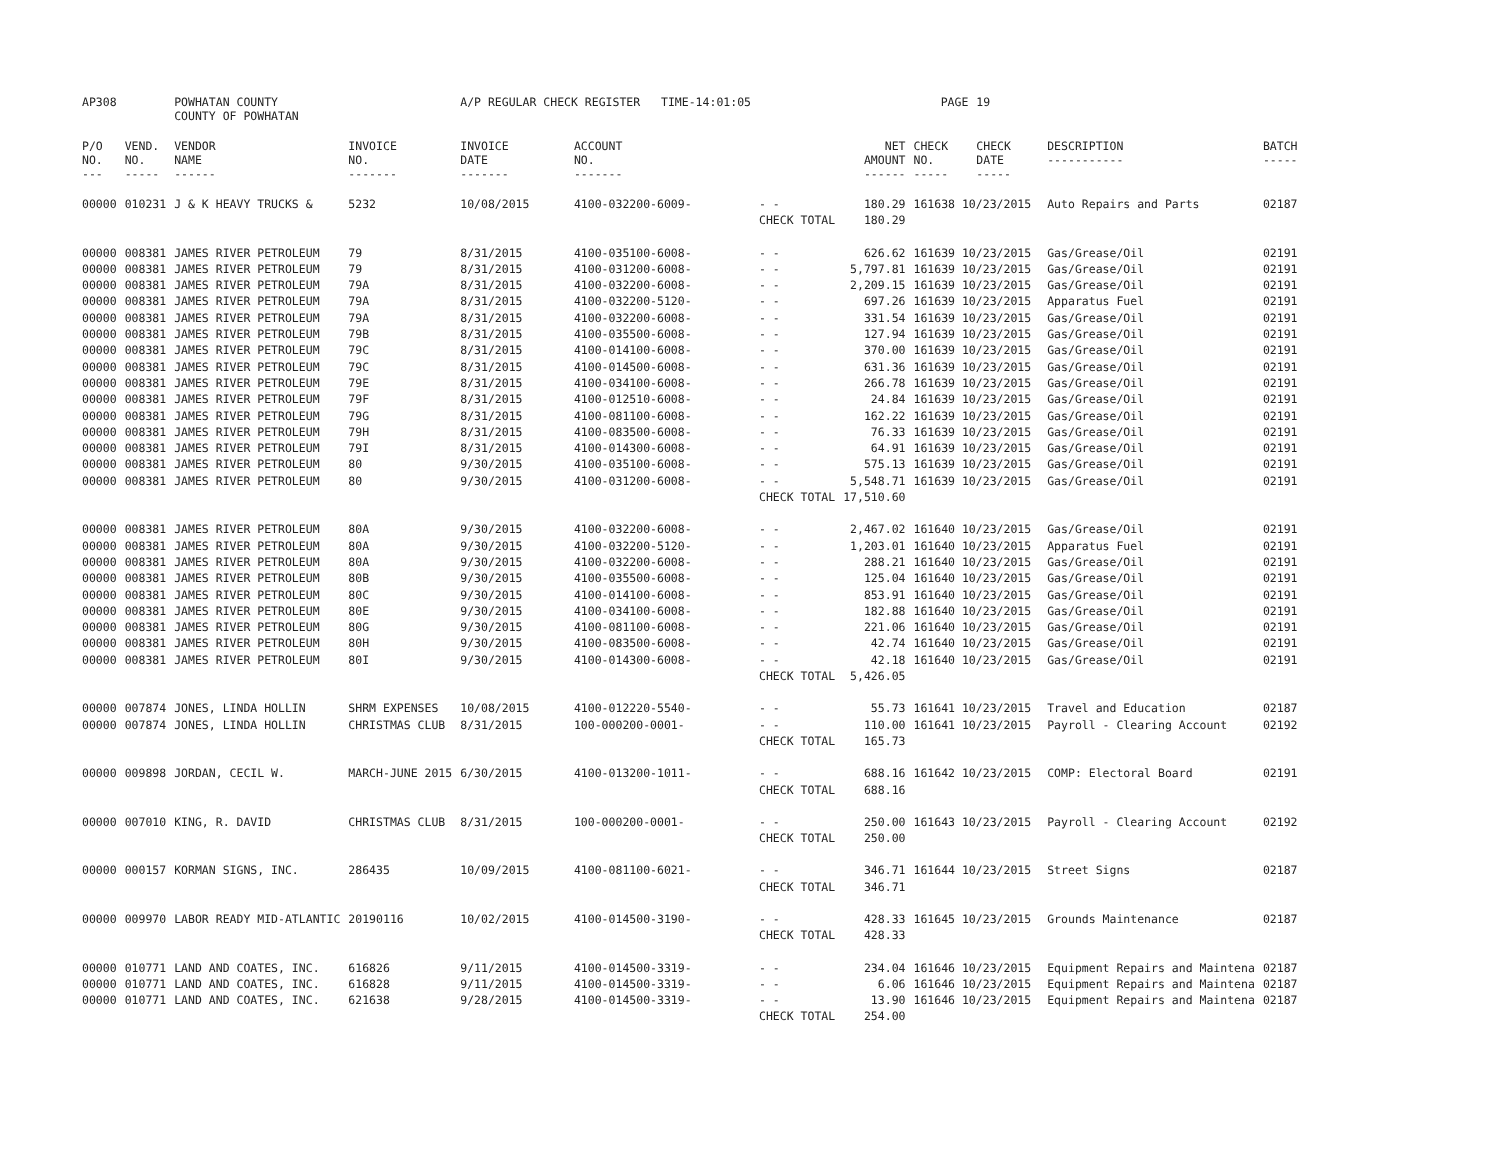| AP308 | | POWHATAN COUNTY COUNTY OF POWHATAN | | A/P REGULAR CHECK REGISTER TIME-14:01:05 | | | | PAGE | 19 | | | |
| P/O NO. --- | VEND. NO. ----- | VENDOR NAME ------ | INVOICE NO. ------- | INVOICE DATE ------- | ACCOUNT NO. ------- | | NET AMOUNT ------ | CHECK NO. ----- | CHECK DATE ----- | | DESCRIPTION ----------- | BATCH ----- |
| 00000 | 010231 | J & K HEAVY TRUCKS & | 5232 | 10/08/2015 | 4100-032200-6009- | - - | 180.29 | 161638 10/23/2015 | | | Auto Repairs and Parts | 02187 |
| | | | | | | CHECK TOTAL | 180.29 | | | | | |
| 00000 | 008381 | JAMES RIVER PETROLEUM | 79 | 8/31/2015 | 4100-035100-6008- | - - | 626.62 | 161639 10/23/2015 | | | Gas/Grease/Oil | 02191 |
| 00000 | 008381 | JAMES RIVER PETROLEUM | 79 | 8/31/2015 | 4100-031200-6008- | - - | 5,797.81 | 161639 10/23/2015 | | | Gas/Grease/Oil | 02191 |
| 00000 | 008381 | JAMES RIVER PETROLEUM | 79A | 8/31/2015 | 4100-032200-6008- | - - | 2,209.15 | 161639 10/23/2015 | | | Gas/Grease/Oil | 02191 |
| 00000 | 008381 | JAMES RIVER PETROLEUM | 79A | 8/31/2015 | 4100-032200-5120- | - - | 697.26 | 161639 10/23/2015 | | | Apparatus Fuel | 02191 |
| 00000 | 008381 | JAMES RIVER PETROLEUM | 79A | 8/31/2015 | 4100-032200-6008- | - - | 331.54 | 161639 10/23/2015 | | | Gas/Grease/Oil | 02191 |
| 00000 | 008381 | JAMES RIVER PETROLEUM | 79B | 8/31/2015 | 4100-035500-6008- | - - | 127.94 | 161639 10/23/2015 | | | Gas/Grease/Oil | 02191 |
| 00000 | 008381 | JAMES RIVER PETROLEUM | 79C | 8/31/2015 | 4100-014100-6008- | - - | 370.00 | 161639 10/23/2015 | | | Gas/Grease/Oil | 02191 |
| 00000 | 008381 | JAMES RIVER PETROLEUM | 79C | 8/31/2015 | 4100-014500-6008- | - - | 631.36 | 161639 10/23/2015 | | | Gas/Grease/Oil | 02191 |
| 00000 | 008381 | JAMES RIVER PETROLEUM | 79E | 8/31/2015 | 4100-034100-6008- | - - | 266.78 | 161639 10/23/2015 | | | Gas/Grease/Oil | 02191 |
| 00000 | 008381 | JAMES RIVER PETROLEUM | 79F | 8/31/2015 | 4100-012510-6008- | - - | 24.84 | 161639 10/23/2015 | | | Gas/Grease/Oil | 02191 |
| 00000 | 008381 | JAMES RIVER PETROLEUM | 79G | 8/31/2015 | 4100-081100-6008- | - - | 162.22 | 161639 10/23/2015 | | | Gas/Grease/Oil | 02191 |
| 00000 | 008381 | JAMES RIVER PETROLEUM | 79H | 8/31/2015 | 4100-083500-6008- | - - | 76.33 | 161639 10/23/2015 | | | Gas/Grease/Oil | 02191 |
| 00000 | 008381 | JAMES RIVER PETROLEUM | 79I | 8/31/2015 | 4100-014300-6008- | - - | 64.91 | 161639 10/23/2015 | | | Gas/Grease/Oil | 02191 |
| 00000 | 008381 | JAMES RIVER PETROLEUM | 80 | 9/30/2015 | 4100-035100-6008- | - - | 575.13 | 161639 10/23/2015 | | | Gas/Grease/Oil | 02191 |
| 00000 | 008381 | JAMES RIVER PETROLEUM | 80 | 9/30/2015 | 4100-031200-6008- | - - | 5,548.71 | 161639 10/23/2015 | | | Gas/Grease/Oil | 02191 |
| | | | | | | CHECK TOTAL | 17,510.60 | | | | | |
| 00000 | 008381 | JAMES RIVER PETROLEUM | 80A | 9/30/2015 | 4100-032200-6008- | - - | 2,467.02 | 161640 10/23/2015 | | | Gas/Grease/Oil | 02191 |
| 00000 | 008381 | JAMES RIVER PETROLEUM | 80A | 9/30/2015 | 4100-032200-5120- | - - | 1,203.01 | 161640 10/23/2015 | | | Apparatus Fuel | 02191 |
| 00000 | 008381 | JAMES RIVER PETROLEUM | 80A | 9/30/2015 | 4100-032200-6008- | - - | 288.21 | 161640 10/23/2015 | | | Gas/Grease/Oil | 02191 |
| 00000 | 008381 | JAMES RIVER PETROLEUM | 80B | 9/30/2015 | 4100-035500-6008- | - - | 125.04 | 161640 10/23/2015 | | | Gas/Grease/Oil | 02191 |
| 00000 | 008381 | JAMES RIVER PETROLEUM | 80C | 9/30/2015 | 4100-014100-6008- | - - | 853.91 | 161640 10/23/2015 | | | Gas/Grease/Oil | 02191 |
| 00000 | 008381 | JAMES RIVER PETROLEUM | 80E | 9/30/2015 | 4100-034100-6008- | - - | 182.88 | 161640 10/23/2015 | | | Gas/Grease/Oil | 02191 |
| 00000 | 008381 | JAMES RIVER PETROLEUM | 80G | 9/30/2015 | 4100-081100-6008- | - - | 221.06 | 161640 10/23/2015 | | | Gas/Grease/Oil | 02191 |
| 00000 | 008381 | JAMES RIVER PETROLEUM | 80H | 9/30/2015 | 4100-083500-6008- | - - | 42.74 | 161640 10/23/2015 | | | Gas/Grease/Oil | 02191 |
| 00000 | 008381 | JAMES RIVER PETROLEUM | 80I | 9/30/2015 | 4100-014300-6008- | - - | 42.18 | 161640 10/23/2015 | | | Gas/Grease/Oil | 02191 |
| | | | | | | CHECK TOTAL | 5,426.05 | | | | | |
| 00000 | 007874 | JONES, LINDA HOLLIN | SHRM EXPENSES | 10/08/2015 | 4100-012220-5540- | - - | 55.73 | 161641 10/23/2015 | | | Travel and Education | 02187 |
| 00000 | 007874 | JONES, LINDA HOLLIN | CHRISTMAS CLUB | 8/31/2015 | 100-000200-0001- | - - | 110.00 | 161641 10/23/2015 | | | Payroll - Clearing Account | 02192 |
| | | | | | | CHECK TOTAL | 165.73 | | | | | |
| 00000 | 009898 | JORDAN, CECIL W. | MARCH-JUNE 2015 | 6/30/2015 | 4100-013200-1011- | - - | 688.16 | 161642 10/23/2015 | | | COMP: Electoral Board | 02191 |
| | | | | | | CHECK TOTAL | 688.16 | | | | | |
| 00000 | 007010 | KING, R. DAVID | CHRISTMAS CLUB | 8/31/2015 | 100-000200-0001- | - - | 250.00 | 161643 10/23/2015 | | | Payroll - Clearing Account | 02192 |
| | | | | | | CHECK TOTAL | 250.00 | | | | | |
| 00000 | 000157 | KORMAN SIGNS, INC. | 286435 | 10/09/2015 | 4100-081100-6021- | - - | 346.71 | 161644 10/23/2015 | | | Street Signs | 02187 |
| | | | | | | CHECK TOTAL | 346.71 | | | | | |
| 00000 | 009970 | LABOR READY MID-ATLANTIC | 20190116 | 10/02/2015 | 4100-014500-3190- | - - | 428.33 | 161645 10/23/2015 | | | Grounds Maintenance | 02187 |
| | | | | | | CHECK TOTAL | 428.33 | | | | | |
| 00000 | 010771 | LAND AND COATES, INC. | 616826 | 9/11/2015 | 4100-014500-3319- | - - | 234.04 | 161646 10/23/2015 | | | Equipment Repairs and Maintena | 02187 |
| 00000 | 010771 | LAND AND COATES, INC. | 616828 | 9/11/2015 | 4100-014500-3319- | - - | 6.06 | 161646 10/23/2015 | | | Equipment Repairs and Maintena | 02187 |
| 00000 | 010771 | LAND AND COATES, INC. | 621638 | 9/28/2015 | 4100-014500-3319- | - - | 13.90 | 161646 10/23/2015 | | | Equipment Repairs and Maintena | 02187 |
| | | | | | | CHECK TOTAL | 254.00 | | | | | |